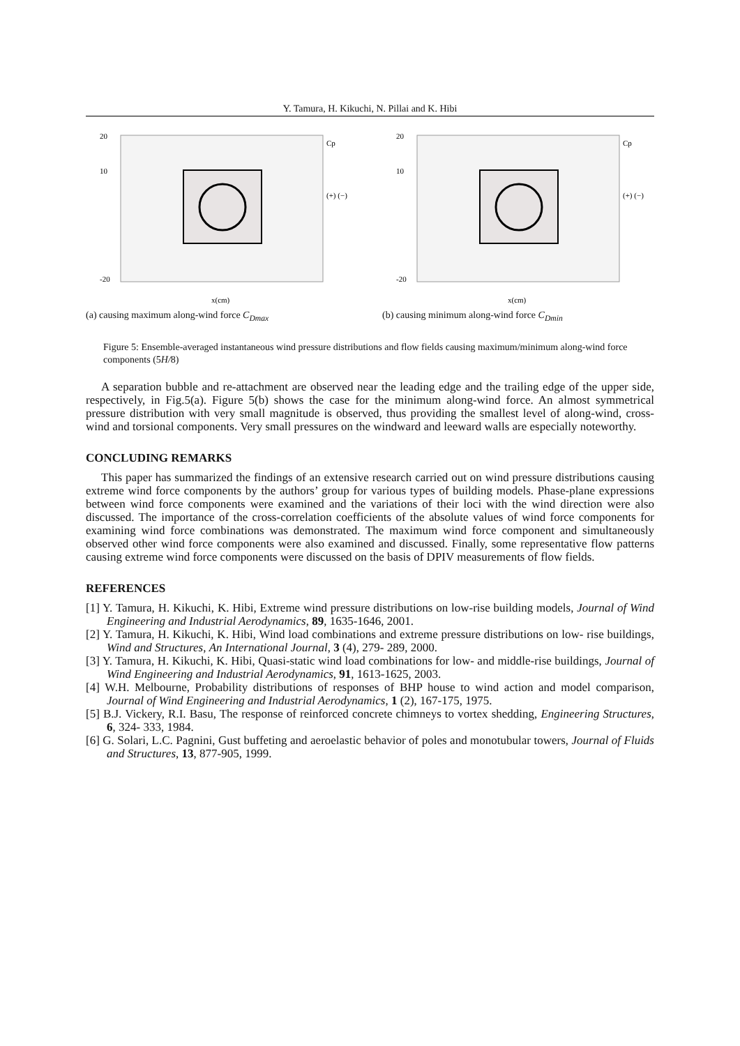Y. Tamura, H. Kikuchi, N. Pillai and K. Hibi
20
10
-20
x(cm)
Cp
(+) (−)
(a) causing maximum along-wind force C<sub>Dmax</sub>
20
10
-20
x(cm)
Cp
(+) (−)
(b) causing minimum along-wind force C<sub>Dmin</sub>
Figure 5: Ensemble-averaged instantaneous wind pressure distributions and flow fields causing maximum/minimum along-wind force components (5H/8)
A separation bubble and re-attachment are observed near the leading edge and the trailing edge of the upper side, respectively, in Fig.5(a). Figure 5(b) shows the case for the minimum along-wind force. An almost symmetrical pressure distribution with very small magnitude is observed, thus providing the smallest level of along-wind, cross-wind and torsional components. Very small pressures on the windward and leeward walls are especially noteworthy.
CONCLUDING REMARKS
This paper has summarized the findings of an extensive research carried out on wind pressure distributions causing extreme wind force components by the authors’ group for various types of building models. Phase-plane expressions between wind force components were examined and the variations of their loci with the wind direction were also discussed. The importance of the cross-correlation coefficients of the absolute values of wind force components for examining wind force combinations was demonstrated. The maximum wind force component and simultaneously observed other wind force components were also examined and discussed. Finally, some representative flow patterns causing extreme wind force components were discussed on the basis of DPIV measurements of flow fields.
REFERENCES
[1] Y. Tamura, H. Kikuchi, K. Hibi, Extreme wind pressure distributions on low-rise building models, Journal of Wind Engineering and Industrial Aerodynamics, 89, 1635-1646, 2001.
[2] Y. Tamura, H. Kikuchi, K. Hibi, Wind load combinations and extreme pressure distributions on low- rise buildings, Wind and Structures, An International Journal, 3 (4), 279- 289, 2000.
[3] Y. Tamura, H. Kikuchi, K. Hibi, Quasi-static wind load combinations for low- and middle-rise buildings, Journal of Wind Engineering and Industrial Aerodynamics, 91, 1613-1625, 2003.
[4] W.H. Melbourne, Probability distributions of responses of BHP house to wind action and model comparison, Journal of Wind Engineering and Industrial Aerodynamics, 1 (2), 167-175, 1975.
[5] B.J. Vickery, R.I. Basu, The response of reinforced concrete chimneys to vortex shedding, Engineering Structures, 6, 324- 333, 1984.
[6] G. Solari, L.C. Pagnini, Gust buffeting and aeroelastic behavior of poles and monotubular towers, Journal of Fluids and Structures, 13, 877-905, 1999.